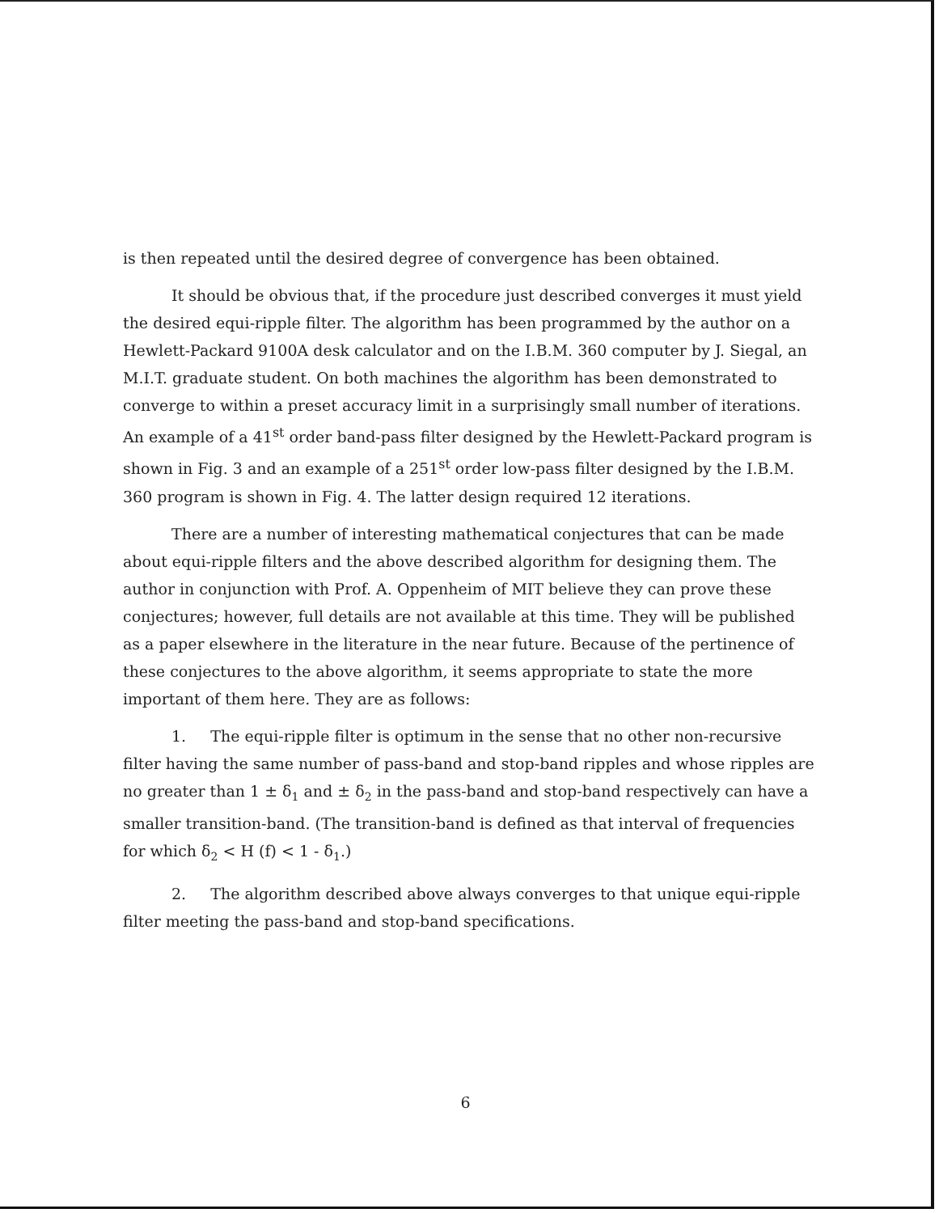is then repeated until the desired degree of convergence has been obtained.
It should be obvious that, if the procedure just described converges it must yield the desired equi-ripple filter. The algorithm has been programmed by the author on a Hewlett-Packard 9100A desk calculator and on the I.B.M. 360 computer by J. Siegal, an M.I.T. graduate student. On both machines the algorithm has been demonstrated to converge to within a preset accuracy limit in a surprisingly small number of iterations. An example of a 41<sup>st</sup> order band-pass filter designed by the Hewlett-Packard program is shown in Fig. 3 and an example of a 251<sup>st</sup> order low-pass filter designed by the I.B.M. 360 program is shown in Fig. 4. The latter design required 12 iterations.
There are a number of interesting mathematical conjectures that can be made about equi-ripple filters and the above described algorithm for designing them. The author in conjunction with Prof. A. Oppenheim of MIT believe they can prove these conjectures; however, full details are not available at this time. They will be published as a paper elsewhere in the literature in the near future. Because of the pertinence of these conjectures to the above algorithm, it seems appropriate to state the more important of them here. They are as follows:
1. The equi-ripple filter is optimum in the sense that no other non-recursive filter having the same number of pass-band and stop-band ripples and whose ripples are no greater than 1 ± δ<sub>1</sub> and ± δ<sub>2</sub> in the pass-band and stop-band respectively can have a smaller transition-band. (The transition-band is defined as that interval of frequencies for which δ<sub>2</sub> < H (f) < 1 - δ<sub>1</sub>.)
2. The algorithm described above always converges to that unique equi-ripple filter meeting the pass-band and stop-band specifications.
6